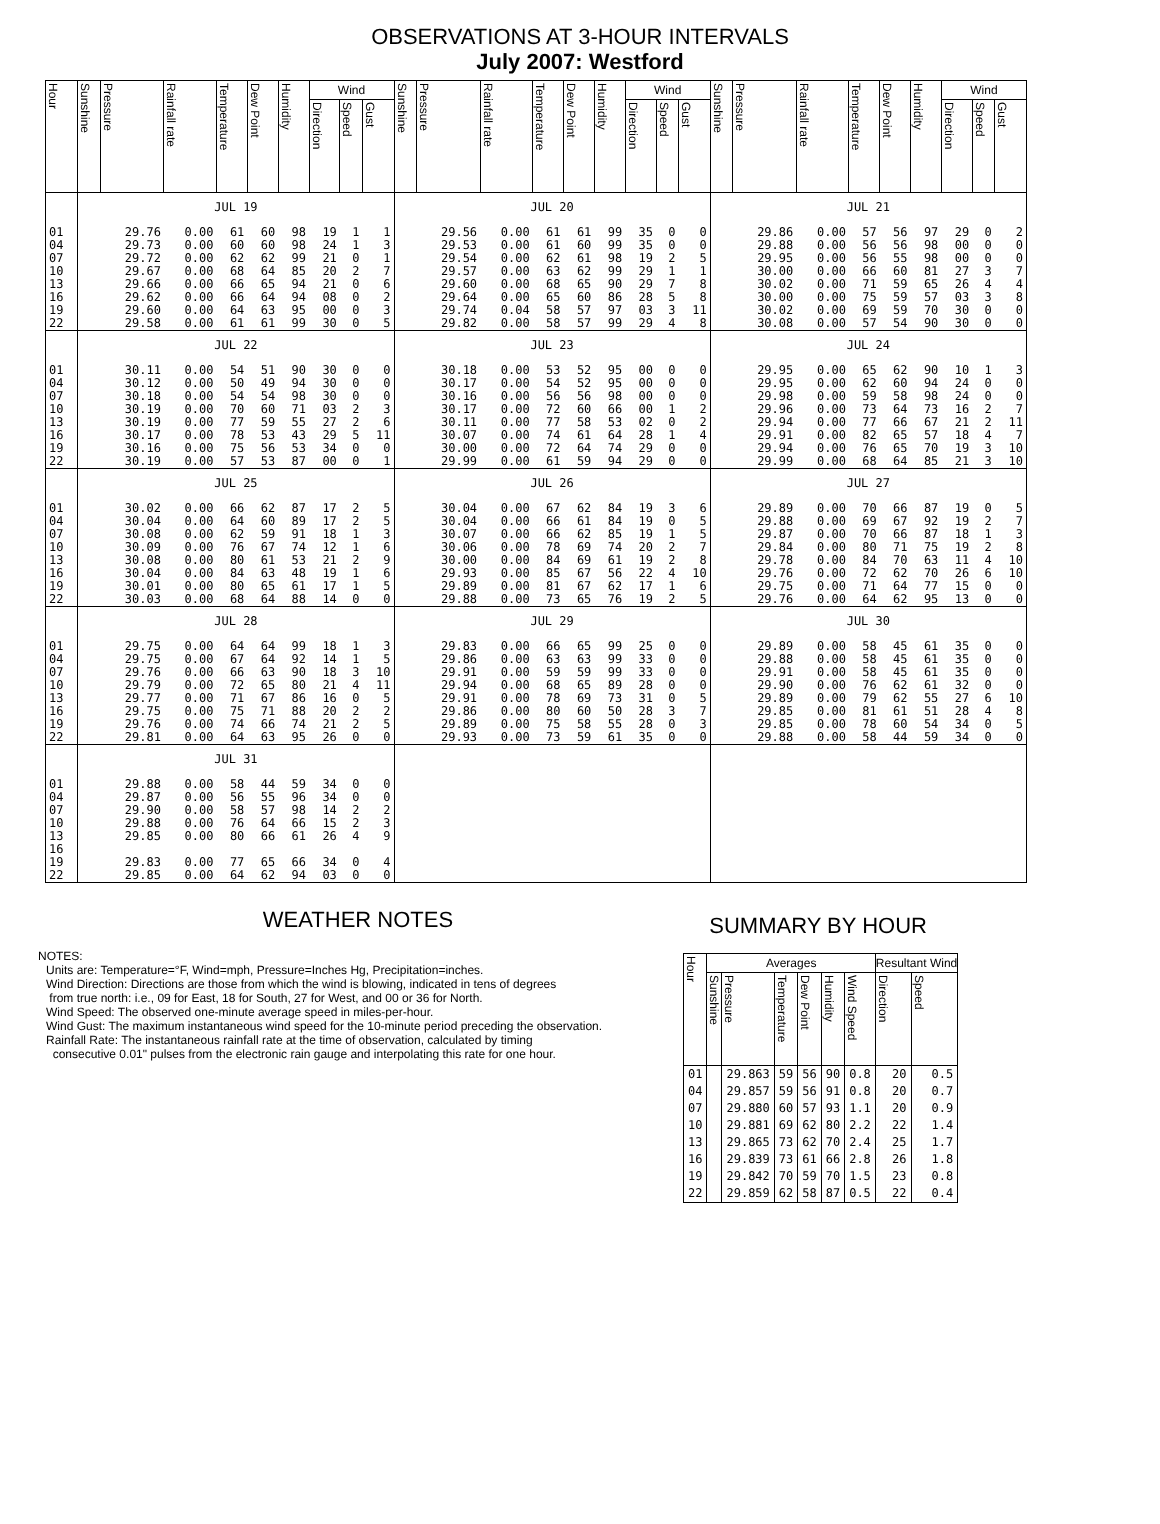OBSERVATIONS AT 3-HOUR INTERVALS
July 2007: Westford
| Hour | Sunshine | Pressure | Rainfall rate | Temperature | Dew Point | Humidity | Wind | | | Sunshine | Pressure | Rainfall rate | Temperature | Dew Point | Humidity | Wind | | | Sunshine | Pressure | Rainfall rate | Temperature | Dew Point | Humidity | Wind | | |
| --- | --- | --- | --- | --- | --- | --- | --- | --- | --- | --- | --- | --- | --- | --- | --- | --- | --- | --- | --- | --- | --- | --- | --- | --- | --- | --- | --- |
| | | | | | | | Direction | Speed | Gust | | | | | | | Direction | Speed | Gust | | | | | | | Direction | Speed | Gust |
| | JUL 19 | | | | | | | | | JUL 20 | | | | | | | | | JUL 21 | | | | | | | | |
| 01 | | 29.76 | 0.00 | 61 | 60 | 98 | 19 | 1 | 1 | | 29.56 | 0.00 | 61 | 61 | 99 | 35 | 0 | 0 | | 29.86 | 0.00 | 57 | 56 | 97 | 29 | 0 | 2 |
| 04 | | 29.73 | 0.00 | 60 | 60 | 98 | 24 | 1 | 3 | | 29.53 | 0.00 | 61 | 60 | 99 | 35 | 0 | 0 | | 29.88 | 0.00 | 56 | 56 | 98 | 00 | 0 | 0 |
| 07 | | 29.72 | 0.00 | 62 | 62 | 99 | 21 | 0 | 1 | | 29.54 | 0.00 | 62 | 61 | 98 | 19 | 2 | 5 | | 29.95 | 0.00 | 56 | 55 | 98 | 00 | 0 | 0 |
| 10 | | 29.67 | 0.00 | 68 | 64 | 85 | 20 | 2 | 7 | | 29.57 | 0.00 | 63 | 62 | 99 | 29 | 1 | 1 | | 30.00 | 0.00 | 66 | 60 | 81 | 27 | 3 | 7 |
| 13 | | 29.66 | 0.00 | 66 | 65 | 94 | 21 | 0 | 6 | | 29.60 | 0.00 | 68 | 65 | 90 | 29 | 7 | 8 | | 30.02 | 0.00 | 71 | 59 | 65 | 26 | 4 | 4 |
| 16 | | 29.62 | 0.00 | 66 | 64 | 94 | 08 | 0 | 2 | | 29.64 | 0.00 | 65 | 60 | 86 | 28 | 5 | 8 | | 30.00 | 0.00 | 75 | 59 | 57 | 03 | 3 | 8 |
| 19 | | 29.60 | 0.00 | 64 | 63 | 95 | 00 | 0 | 3 | | 29.74 | 0.04 | 58 | 57 | 97 | 03 | 3 | 11 | | 30.02 | 0.00 | 69 | 59 | 70 | 30 | 0 | 0 |
| 22 | | 29.58 | 0.00 | 61 | 61 | 99 | 30 | 0 | 5 | | 29.82 | 0.00 | 58 | 57 | 99 | 29 | 4 | 8 | | 30.08 | 0.00 | 57 | 54 | 90 | 30 | 0 | 0 |
| | JUL 22 | | | | | | | | | JUL 23 | | | | | | | | | JUL 24 | | | | | | | | |
| 01 | | 30.11 | 0.00 | 54 | 51 | 90 | 30 | 0 | 0 | | 30.18 | 0.00 | 53 | 52 | 95 | 00 | 0 | 0 | | 29.95 | 0.00 | 65 | 62 | 90 | 10 | 1 | 3 |
| 04 | | 30.12 | 0.00 | 50 | 49 | 94 | 30 | 0 | 0 | | 30.17 | 0.00 | 54 | 52 | 95 | 00 | 0 | 0 | | 29.95 | 0.00 | 62 | 60 | 94 | 24 | 0 | 0 |
| 07 | | 30.18 | 0.00 | 54 | 54 | 98 | 30 | 0 | 0 | | 30.16 | 0.00 | 56 | 56 | 98 | 00 | 0 | 0 | | 29.98 | 0.00 | 59 | 58 | 98 | 24 | 0 | 0 |
| 10 | | 30.19 | 0.00 | 70 | 60 | 71 | 03 | 2 | 3 | | 30.17 | 0.00 | 72 | 60 | 66 | 00 | 1 | 2 | | 29.96 | 0.00 | 73 | 64 | 73 | 16 | 2 | 7 |
| 13 | | 30.19 | 0.00 | 77 | 59 | 55 | 27 | 2 | 6 | | 30.11 | 0.00 | 77 | 58 | 53 | 02 | 0 | 2 | | 29.94 | 0.00 | 77 | 66 | 67 | 21 | 2 | 11 |
| 16 | | 30.17 | 0.00 | 78 | 53 | 43 | 29 | 5 | 11 | | 30.07 | 0.00 | 74 | 61 | 64 | 28 | 1 | 4 | | 29.91 | 0.00 | 82 | 65 | 57 | 18 | 4 | 7 |
| 19 | | 30.16 | 0.00 | 75 | 56 | 53 | 34 | 0 | 0 | | 30.00 | 0.00 | 72 | 64 | 74 | 29 | 0 | 0 | | 29.94 | 0.00 | 76 | 65 | 70 | 19 | 3 | 10 |
| 22 | | 30.19 | 0.00 | 57 | 53 | 87 | 00 | 0 | 1 | | 29.99 | 0.00 | 61 | 59 | 94 | 29 | 0 | 0 | | 29.99 | 0.00 | 68 | 64 | 85 | 21 | 3 | 10 |
| | JUL 25 | | | | | | | | | JUL 26 | | | | | | | | | JUL 27 | | | | | | | | |
| 01 | | 30.02 | 0.00 | 66 | 62 | 87 | 17 | 2 | 5 | | 30.04 | 0.00 | 67 | 62 | 84 | 19 | 3 | 6 | | 29.89 | 0.00 | 70 | 66 | 87 | 19 | 0 | 5 |
| 04 | | 30.04 | 0.00 | 64 | 60 | 89 | 17 | 2 | 5 | | 30.04 | 0.00 | 66 | 61 | 84 | 19 | 0 | 5 | | 29.88 | 0.00 | 69 | 67 | 92 | 19 | 2 | 7 |
| 07 | | 30.08 | 0.00 | 62 | 59 | 91 | 18 | 1 | 3 | | 30.07 | 0.00 | 66 | 62 | 85 | 19 | 1 | 5 | | 29.87 | 0.00 | 70 | 66 | 87 | 18 | 1 | 3 |
| 10 | | 30.09 | 0.00 | 76 | 67 | 74 | 12 | 1 | 6 | | 30.06 | 0.00 | 78 | 69 | 74 | 20 | 2 | 7 | | 29.84 | 0.00 | 80 | 71 | 75 | 19 | 2 | 8 |
| 13 | | 30.08 | 0.00 | 80 | 61 | 53 | 21 | 2 | 9 | | 30.00 | 0.00 | 84 | 69 | 61 | 19 | 2 | 8 | | 29.78 | 0.00 | 84 | 70 | 63 | 11 | 4 | 10 |
| 16 | | 30.04 | 0.00 | 84 | 63 | 48 | 19 | 1 | 6 | | 29.93 | 0.00 | 85 | 67 | 56 | 22 | 4 | 10 | | 29.76 | 0.00 | 72 | 62 | 70 | 26 | 6 | 10 |
| 19 | | 30.01 | 0.00 | 80 | 65 | 61 | 17 | 1 | 5 | | 29.89 | 0.00 | 81 | 67 | 62 | 17 | 1 | 6 | | 29.75 | 0.00 | 71 | 64 | 77 | 15 | 0 | 0 |
| 22 | | 30.03 | 0.00 | 68 | 64 | 88 | 14 | 0 | 0 | | 29.88 | 0.00 | 73 | 65 | 76 | 19 | 2 | 5 | | 29.76 | 0.00 | 64 | 62 | 95 | 13 | 0 | 0 |
| | JUL 28 | | | | | | | | | JUL 29 | | | | | | | | | JUL 30 | | | | | | | | |
| 01 | | 29.75 | 0.00 | 64 | 64 | 99 | 18 | 1 | 3 | | 29.83 | 0.00 | 66 | 65 | 99 | 25 | 0 | 0 | | 29.89 | 0.00 | 58 | 45 | 61 | 35 | 0 | 0 |
| 04 | | 29.75 | 0.00 | 67 | 64 | 92 | 14 | 1 | 5 | | 29.86 | 0.00 | 63 | 63 | 99 | 33 | 0 | 0 | | 29.88 | 0.00 | 58 | 45 | 61 | 35 | 0 | 0 |
| 07 | | 29.76 | 0.00 | 66 | 63 | 90 | 18 | 3 | 10 | | 29.91 | 0.00 | 59 | 59 | 99 | 33 | 0 | 0 | | 29.91 | 0.00 | 58 | 45 | 61 | 35 | 0 | 0 |
| 10 | | 29.79 | 0.00 | 72 | 65 | 80 | 21 | 4 | 11 | | 29.94 | 0.00 | 68 | 65 | 89 | 28 | 0 | 0 | | 29.90 | 0.00 | 76 | 62 | 61 | 32 | 0 | 0 |
| 13 | | 29.77 | 0.00 | 71 | 67 | 86 | 16 | 0 | 5 | | 29.91 | 0.00 | 78 | 69 | 73 | 31 | 0 | 5 | | 29.89 | 0.00 | 79 | 62 | 55 | 27 | 6 | 10 |
| 16 | | 29.75 | 0.00 | 75 | 71 | 88 | 20 | 2 | 2 | | 29.86 | 0.00 | 80 | 60 | 50 | 28 | 3 | 7 | | 29.85 | 0.00 | 81 | 61 | 51 | 28 | 4 | 8 |
| 19 | | 29.76 | 0.00 | 74 | 66 | 74 | 21 | 2 | 5 | | 29.89 | 0.00 | 75 | 58 | 55 | 28 | 0 | 3 | | 29.85 | 0.00 | 78 | 60 | 54 | 34 | 0 | 5 |
| 22 | | 29.81 | 0.00 | 64 | 63 | 95 | 26 | 0 | 0 | | 29.93 | 0.00 | 73 | 59 | 61 | 35 | 0 | 0 | | 29.88 | 0.00 | 58 | 44 | 59 | 34 | 0 | 0 |
| | JUL 31 | | | | | | | | | | | | | | | | | | | | | | | | | | |
| 01 | | 29.88 | 0.00 | 58 | 44 | 59 | 34 | 0 | 0 | | | | | | | | | | | | | | | | | | |
| 04 | | 29.87 | 0.00 | 56 | 55 | 96 | 34 | 0 | 0 | | | | | | | | | | | | | | | | | | |
| 07 | | 29.90 | 0.00 | 58 | 57 | 98 | 14 | 2 | 2 | | | | | | | | | | | | | | | | | | |
| 10 | | 29.88 | 0.00 | 76 | 64 | 66 | 15 | 2 | 3 | | | | | | | | | | | | | | | | | | |
| 13 | | 29.85 | 0.00 | 80 | 66 | 61 | 26 | 4 | 9 | | | | | | | | | | | | | | | | | | |
| 16 | | | | | | | | | | | | | | | | | | | | | | | | | | | |
| 19 | | 29.83 | 0.00 | 77 | 65 | 66 | 34 | 0 | 4 | | | | | | | | | | | | | | | | | | |
| 22 | | 29.85 | 0.00 | 64 | 62 | 94 | 03 | 0 | 0 | | | | | | | | | | | | | | | | | | |
WEATHER NOTES
NOTES:
Units are: Temperature=°F, Wind=mph, Pressure=Inches Hg, Precipitation=inches.
Wind Direction: Directions are those from which the wind is blowing, indicated in tens of degrees
from true north: i.e., 09 for East, 18 for South, 27 for West, and 00 or 36 for North.
Wind Speed: The observed one-minute average speed in miles-per-hour.
Wind Gust: The maximum instantaneous wind speed for the 10-minute period preceding the observation.
Rainfall Rate: The instantaneous rainfall rate at the time of observation, calculated by timing
consecutive 0.01" pulses from the electronic rain gauge and interpolating this rate for one hour.
SUMMARY BY HOUR
| Hour | Averages | | | | | | Resultant Wind | |
| --- | --- | --- | --- | --- | --- | --- | --- | --- |
| | Sunshine | Pressure | Temperature | Dew Point | Humidity | Wind Speed | Direction | Speed |
| 01 | | 29.863 | 59 | 56 | 90 | 0.8 | 20 | 0.5 |
| 04 | | 29.857 | 59 | 56 | 91 | 0.8 | 20 | 0.7 |
| 07 | | 29.880 | 60 | 57 | 93 | 1.1 | 20 | 0.9 |
| 10 | | 29.881 | 69 | 62 | 80 | 2.2 | 22 | 1.4 |
| 13 | | 29.865 | 73 | 62 | 70 | 2.4 | 25 | 1.7 |
| 16 | | 29.839 | 73 | 61 | 66 | 2.8 | 26 | 1.8 |
| 19 | | 29.842 | 70 | 59 | 70 | 1.5 | 23 | 0.8 |
| 22 | | 29.859 | 62 | 58 | 87 | 0.5 | 22 | 0.4 |